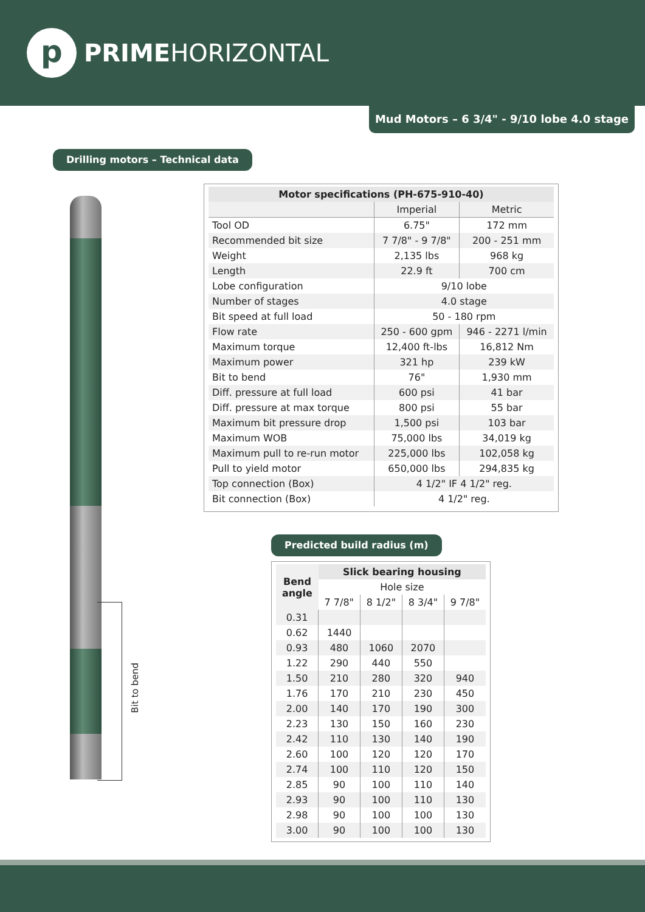p
PRIMEHORIZONTAL
Mud Motors – 6 3/4" - 9/10 lobe 4.0 stage
Drilling motors – Technical data
Bit to bend
| Motor specifications (PH-675-910-40) | | |
| --- | --- | --- |
| | Imperial | Metric |
| Tool OD | 6.75" | 172 mm |
| Recommended bit size | 7 7/8" - 9 7/8" | 200 - 251 mm |
| Weight | 2,135 lbs | 968 kg |
| Length | 22.9 ft | 700 cm |
| Lobe configuration | 9/10 lobe | |
| Number of stages | 4.0 stage | |
| Bit speed at full load | 50 - 180 rpm | |
| Flow rate | 250 - 600 gpm | 946 - 2271 l/min |
| Maximum torque | 12,400 ft-lbs | 16,812 Nm |
| Maximum power | 321 hp | 239 kW |
| Bit to bend | 76" | 1,930 mm |
| Diff. pressure at full load | 600 psi | 41 bar |
| Diff. pressure at max torque | 800 psi | 55 bar |
| Maximum bit pressure drop | 1,500 psi | 103 bar |
| Maximum WOB | 75,000 lbs | 34,019 kg |
| Maximum pull to re-run motor | 225,000 lbs | 102,058 kg |
| Pull to yield motor | 650,000 lbs | 294,835 kg |
| Top connection (Box) | 4 1/2" IF 4 1/2" reg. | |
| Bit connection (Box) | 4 1/2" reg. | |
Predicted build radius (m)
| Bend angle | Slick bearing housing | | | |
| --- | --- | --- | --- | --- |
| | Hole size | | | |
| | 7 7/8" | 8 1/2" | 8 3/4" | 9 7/8" |
| 0.31 | | | | |
| 0.62 | 1440 | | | |
| 0.93 | 480 | 1060 | 2070 | |
| 1.22 | 290 | 440 | 550 | |
| 1.50 | 210 | 280 | 320 | 940 |
| 1.76 | 170 | 210 | 230 | 450 |
| 2.00 | 140 | 170 | 190 | 300 |
| 2.23 | 130 | 150 | 160 | 230 |
| 2.42 | 110 | 130 | 140 | 190 |
| 2.60 | 100 | 120 | 120 | 170 |
| 2.74 | 100 | 110 | 120 | 150 |
| 2.85 | 90 | 100 | 110 | 140 |
| 2.93 | 90 | 100 | 110 | 130 |
| 2.98 | 90 | 100 | 100 | 130 |
| 3.00 | 90 | 100 | 100 | 130 |